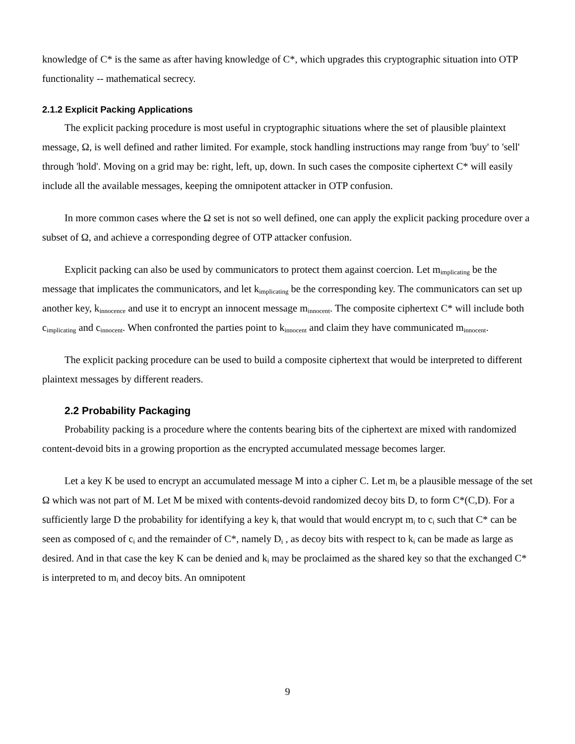knowledge of C* is the same as after having knowledge of C*, which upgrades this cryptographic situation into OTP functionality -- mathematical secrecy.
2.1.2 Explicit Packing Applications
The explicit packing procedure is most useful in cryptographic situations where the set of plausible plaintext message, Ω, is well defined and rather limited. For example, stock handling instructions may range from 'buy' to 'sell' through 'hold'. Moving on a grid may be: right, left, up, down. In such cases the composite ciphertext C* will easily include all the available messages, keeping the omnipotent attacker in OTP confusion.
In more common cases where the Ω set is not so well defined, one can apply the explicit packing procedure over a subset of Ω, and achieve a corresponding degree of OTP attacker confusion.
Explicit packing can also be used by communicators to protect them against coercion. Let m<sub>implicating</sub> be the message that implicates the communicators, and let k<sub>implicating</sub> be the corresponding key. The communicators can set up another key, k<sub>innocence</sub> and use it to encrypt an innocent message m<sub>innocent</sub>. The composite ciphertext C* will include both c<sub>implicating</sub> and c<sub>innocent</sub>. When confronted the parties point to k<sub>innocent</sub> and claim they have communicated m<sub>innocent</sub>.
The explicit packing procedure can be used to build a composite ciphertext that would be interpreted to different plaintext messages by different readers.
2.2 Probability Packaging
Probability packing is a procedure where the contents bearing bits of the ciphertext are mixed with randomized content-devoid bits in a growing proportion as the encrypted accumulated message becomes larger.
Let a key K be used to encrypt an accumulated message M into a cipher C. Let m<sub>i</sub> be a plausible message of the set Ω which was not part of M. Let M be mixed with contents-devoid randomized decoy bits D, to form C*(C,D). For a sufficiently large D the probability for identifying a key k<sub>i</sub> that would that would encrypt m<sub>i</sub> to c<sub>i</sub> such that C* can be seen as composed of c<sub>i</sub> and the remainder of C*, namely D<sub>i</sub> , as decoy bits with respect to k<sub>i</sub> can be made as large as desired. And in that case the key K can be denied and k<sub>i</sub> may be proclaimed as the shared key so that the exchanged C* is interpreted to m<sub>i</sub> and decoy bits. An omnipotent
9